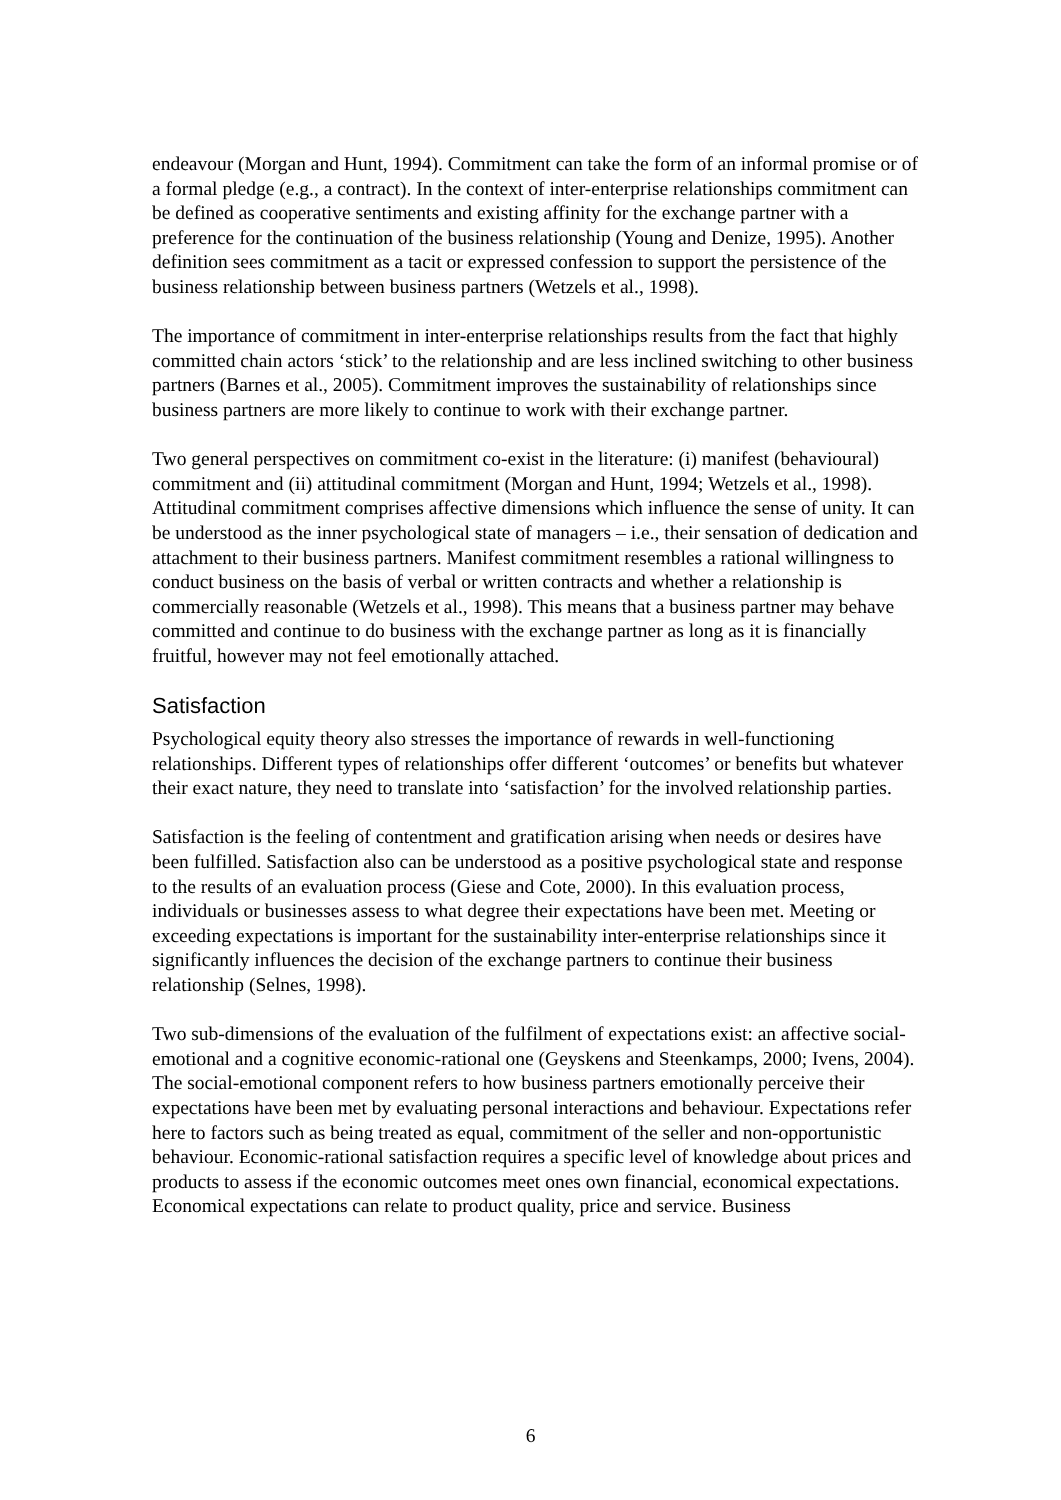endeavour (Morgan and Hunt, 1994). Commitment can take the form of an informal promise or of a formal pledge (e.g., a contract). In the context of inter-enterprise relationships commitment can be defined as cooperative sentiments and existing affinity for the exchange partner with a preference for the continuation of the business relationship (Young and Denize, 1995). Another definition sees commitment as a tacit or expressed confession to support the persistence of the business relationship between business partners (Wetzels et al., 1998).
The importance of commitment in inter-enterprise relationships results from the fact that highly committed chain actors ‘stick’ to the relationship and are less inclined switching to other business partners (Barnes et al., 2005). Commitment improves the sustainability of relationships since business partners are more likely to continue to work with their exchange partner.
Two general perspectives on commitment co-exist in the literature: (i) manifest (behavioural) commitment and (ii) attitudinal commitment (Morgan and Hunt, 1994; Wetzels et al., 1998). Attitudinal commitment comprises affective dimensions which influence the sense of unity. It can be understood as the inner psychological state of managers – i.e., their sensation of dedication and attachment to their business partners. Manifest commitment resembles a rational willingness to conduct business on the basis of verbal or written contracts and whether a relationship is commercially reasonable (Wetzels et al., 1998). This means that a business partner may behave committed and continue to do business with the exchange partner as long as it is financially fruitful, however may not feel emotionally attached.
Satisfaction
Psychological equity theory also stresses the importance of rewards in well-functioning relationships. Different types of relationships offer different ‘outcomes’ or benefits but whatever their exact nature, they need to translate into ‘satisfaction’ for the involved relationship parties.
Satisfaction is the feeling of contentment and gratification arising when needs or desires have been fulfilled. Satisfaction also can be understood as a positive psychological state and response to the results of an evaluation process (Giese and Cote, 2000). In this evaluation process, individuals or businesses assess to what degree their expectations have been met. Meeting or exceeding expectations is important for the sustainability inter-enterprise relationships since it significantly influences the decision of the exchange partners to continue their business relationship (Selnes, 1998).
Two sub-dimensions of the evaluation of the fulfilment of expectations exist: an affective social-emotional and a cognitive economic-rational one (Geyskens and Steenkamps, 2000; Ivens, 2004). The social-emotional component refers to how business partners emotionally perceive their expectations have been met by evaluating personal interactions and behaviour. Expectations refer here to factors such as being treated as equal, commitment of the seller and non-opportunistic behaviour. Economic-rational satisfaction requires a specific level of knowledge about prices and products to assess if the economic outcomes meet ones own financial, economical expectations. Economical expectations can relate to product quality, price and service. Business
6